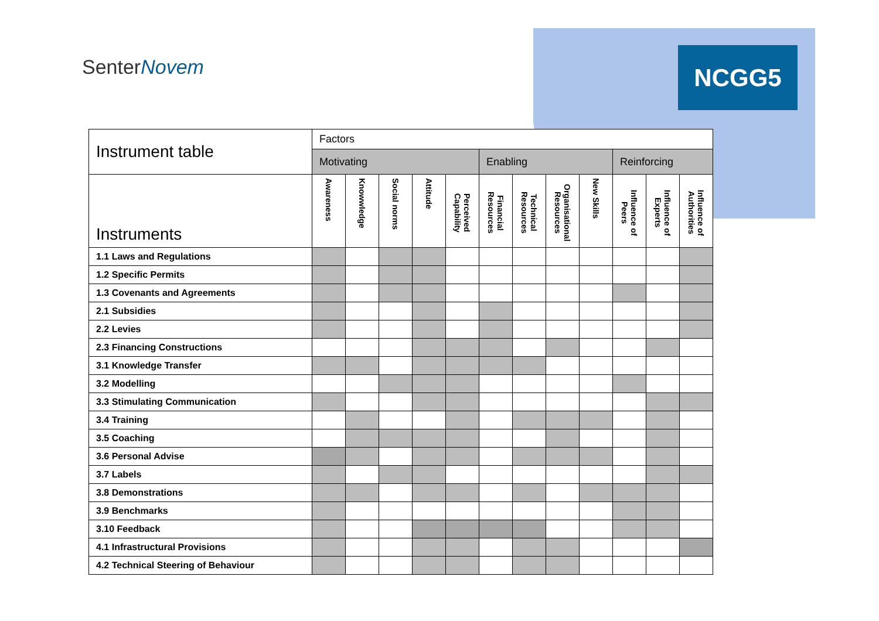SenterNovem NCGG5
| Instrument table | Factors | | | | | | | | | | | |
| --- | --- | --- | --- | --- | --- | --- | --- | --- | --- | --- | --- | --- |
| | Motivating | | | | | Enabling | | | | Reinforcing | | |
| Instruments | Awareness | Knowwledge | Social norms | Attitude | Perceived Capability | Financial Resources | Technical Resources | Organisational Resources | New Skills | Influence of Peers | Influence of Experts | Influence of Authorities |
| 1.1 Laws and Regulations | | | | | | | | | | | | |
| 1.2 Specific Permits | | | | | | | | | | | | |
| 1.3 Covenants and Agreements | | | | | | | | | | | | |
| 2.1 Subsidies | | | | | | | | | | | | |
| 2.2 Levies | | | | | | | | | | | | |
| 2.3 Financing Constructions | | | | | | | | | | | | |
| 3.1 Knowledge Transfer | | | | | | | | | | | | |
| 3.2 Modelling | | | | | | | | | | | | |
| 3.3 Stimulating Communication | | | | | | | | | | | | |
| 3.4 Training | | | | | | | | | | | | |
| 3.5 Coaching | | | | | | | | | | | | |
| 3.6 Personal Advise | | | | | | | | | | | | |
| 3.7 Labels | | | | | | | | | | | | |
| 3.8 Demonstrations | | | | | | | | | | | | |
| 3.9 Benchmarks | | | | | | | | | | | | |
| 3.10 Feedback | | | | | | | | | | | | |
| 4.1 Infrastructural Provisions | | | | | | | | | | | | |
| 4.2 Technical Steering of Behaviour | | | | | | | | | | | | |